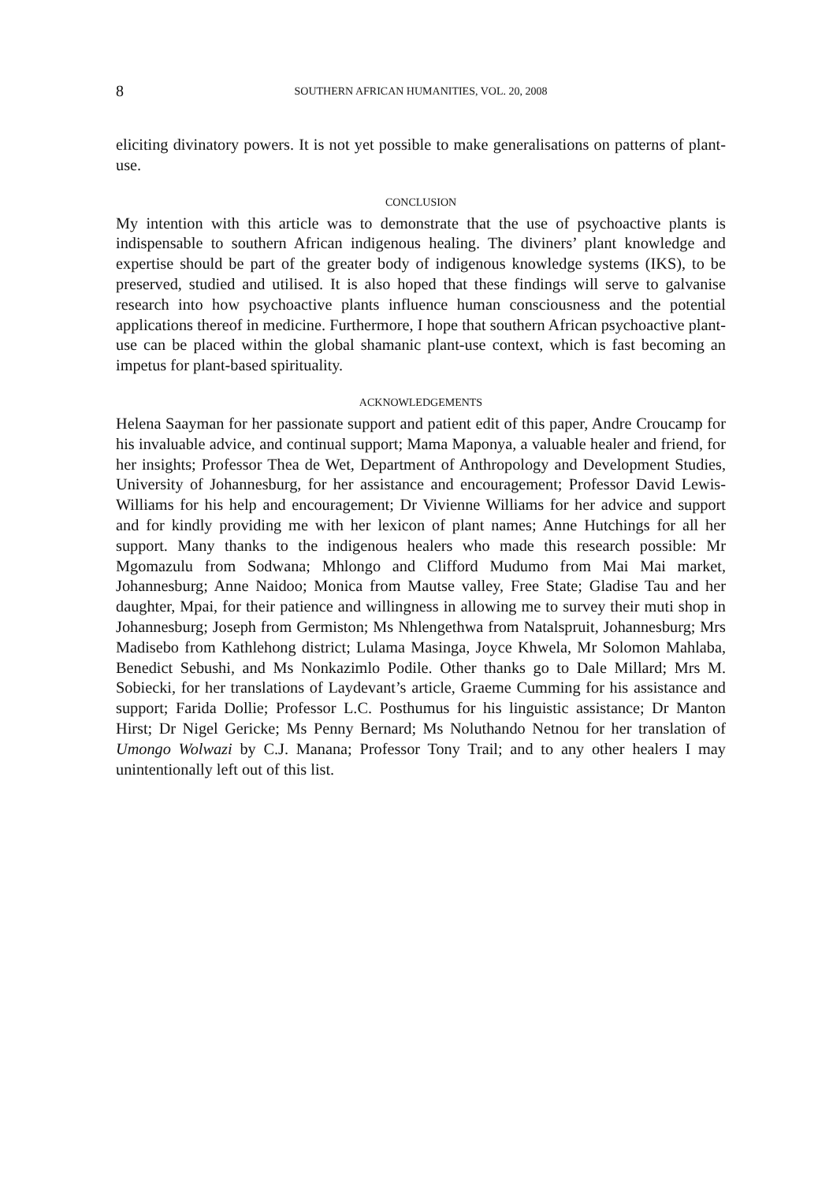8 SOUTHERN AFRICAN HUMANITIES, VOL. 20, 2008
eliciting divinatory powers. It is not yet possible to make generalisations on patterns of plant-use.
CONCLUSION
My intention with this article was to demonstrate that the use of psychoactive plants is indispensable to southern African indigenous healing. The diviners’ plant knowledge and expertise should be part of the greater body of indigenous knowledge systems (IKS), to be preserved, studied and utilised. It is also hoped that these findings will serve to galvanise research into how psychoactive plants influence human consciousness and the potential applications thereof in medicine. Furthermore, I hope that southern African psychoactive plant-use can be placed within the global shamanic plant-use context, which is fast becoming an impetus for plant-based spirituality.
ACKNOWLEDGEMENTS
Helena Saayman for her passionate support and patient edit of this paper, Andre Croucamp for his invaluable advice, and continual support; Mama Maponya, a valuable healer and friend, for her insights; Professor Thea de Wet, Department of Anthropology and Development Studies, University of Johannesburg, for her assistance and encouragement; Professor David Lewis-Williams for his help and encouragement; Dr Vivienne Williams for her advice and support and for kindly providing me with her lexicon of plant names; Anne Hutchings for all her support. Many thanks to the indigenous healers who made this research possible: Mr Mgomazulu from Sodwana; Mhlongo and Clifford Mudumo from Mai Mai market, Johannesburg; Anne Naidoo; Monica from Mautse valley, Free State; Gladise Tau and her daughter, Mpai, for their patience and willingness in allowing me to survey their muti shop in Johannesburg; Joseph from Germiston; Ms Nhlengethwa from Natalspruit, Johannesburg; Mrs Madisebo from Kathlehong district; Lulama Masinga, Joyce Khwela, Mr Solomon Mahlaba, Benedict Sebushi, and Ms Nonkazimlo Podile. Other thanks go to Dale Millard; Mrs M. Sobiecki, for her translations of Laydevant’s article, Graeme Cumming for his assistance and support; Farida Dollie; Professor L.C. Posthumus for his linguistic assistance; Dr Manton Hirst; Dr Nigel Gericke; Ms Penny Bernard; Ms Noluthando Netnou for her translation of Umongo Wolwazi by C.J. Manana; Professor Tony Trail; and to any other healers I may unintentionally left out of this list.